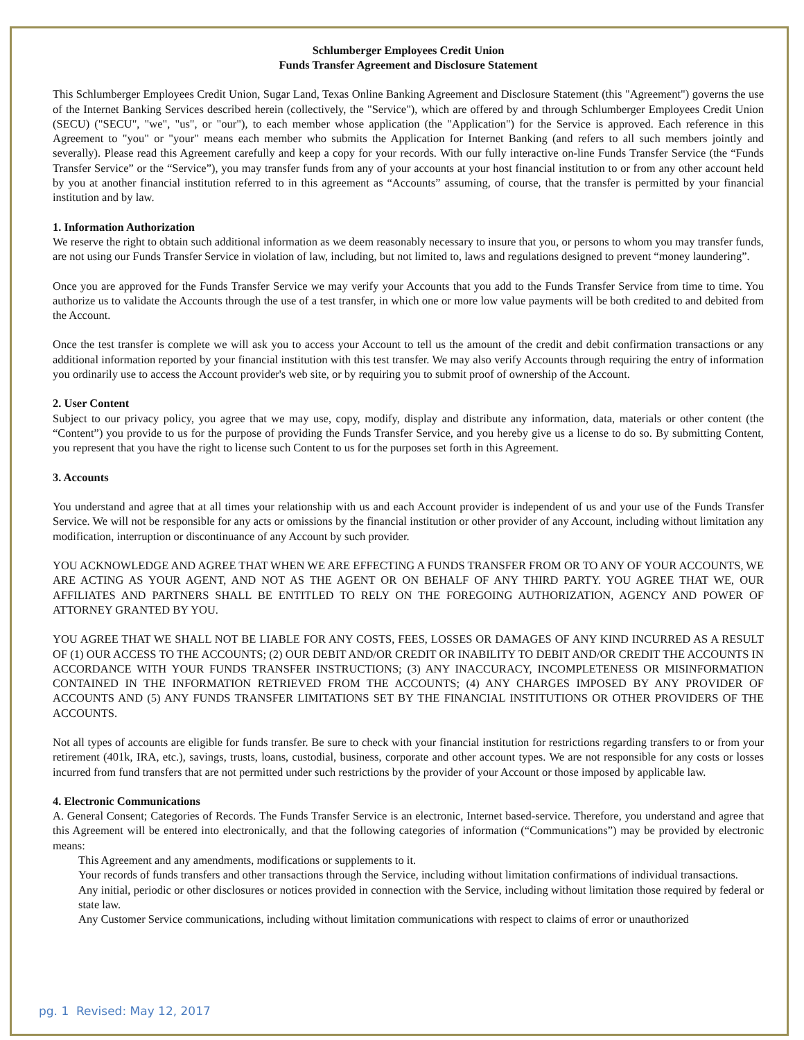Schlumberger Employees Credit Union
Funds Transfer Agreement and Disclosure Statement
This Schlumberger Employees Credit Union, Sugar Land, Texas Online Banking Agreement and Disclosure Statement (this "Agreement") governs the use of the Internet Banking Services described herein (collectively, the "Service"), which are offered by and through Schlumberger Employees Credit Union (SECU) ("SECU", "we", "us", or "our"), to each member whose application (the "Application") for the Service is approved. Each reference in this Agreement to "you" or "your" means each member who submits the Application for Internet Banking (and refers to all such members jointly and severally). Please read this Agreement carefully and keep a copy for your records. With our fully interactive on-line Funds Transfer Service (the “Funds Transfer Service” or the “Service”), you may transfer funds from any of your accounts at your host financial institution to or from any other account held by you at another financial institution referred to in this agreement as “Accounts” assuming, of course, that the transfer is permitted by your financial institution and by law.
1. Information Authorization
We reserve the right to obtain such additional information as we deem reasonably necessary to insure that you, or persons to whom you may transfer funds, are not using our Funds Transfer Service in violation of law, including, but not limited to, laws and regulations designed to prevent “money laundering”.
Once you are approved for the Funds Transfer Service we may verify your Accounts that you add to the Funds Transfer Service from time to time. You authorize us to validate the Accounts through the use of a test transfer, in which one or more low value payments will be both credited to and debited from the Account.
Once the test transfer is complete we will ask you to access your Account to tell us the amount of the credit and debit confirmation transactions or any additional information reported by your financial institution with this test transfer. We may also verify Accounts through requiring the entry of information you ordinarily use to access the Account provider's web site, or by requiring you to submit proof of ownership of the Account.
2. User Content
Subject to our privacy policy, you agree that we may use, copy, modify, display and distribute any information, data, materials or other content (the “Content”) you provide to us for the purpose of providing the Funds Transfer Service, and you hereby give us a license to do so. By submitting Content, you represent that you have the right to license such Content to us for the purposes set forth in this Agreement.
3. Accounts
You understand and agree that at all times your relationship with us and each Account provider is independent of us and your use of the Funds Transfer Service. We will not be responsible for any acts or omissions by the financial institution or other provider of any Account, including without limitation any modification, interruption or discontinuance of any Account by such provider.
YOU ACKNOWLEDGE AND AGREE THAT WHEN WE ARE EFFECTING A FUNDS TRANSFER FROM OR TO ANY OF YOUR ACCOUNTS, WE ARE ACTING AS YOUR AGENT, AND NOT AS THE AGENT OR ON BEHALF OF ANY THIRD PARTY. YOU AGREE THAT WE, OUR AFFILIATES AND PARTNERS SHALL BE ENTITLED TO RELY ON THE FOREGOING AUTHORIZATION, AGENCY AND POWER OF ATTORNEY GRANTED BY YOU.
YOU AGREE THAT WE SHALL NOT BE LIABLE FOR ANY COSTS, FEES, LOSSES OR DAMAGES OF ANY KIND INCURRED AS A RESULT OF (1) OUR ACCESS TO THE ACCOUNTS; (2) OUR DEBIT AND/OR CREDIT OR INABILITY TO DEBIT AND/OR CREDIT THE ACCOUNTS IN ACCORDANCE WITH YOUR FUNDS TRANSFER INSTRUCTIONS; (3) ANY INACCURACY, INCOMPLETENESS OR MISINFORMATION CONTAINED IN THE INFORMATION RETRIEVED FROM THE ACCOUNTS; (4) ANY CHARGES IMPOSED BY ANY PROVIDER OF ACCOUNTS AND (5) ANY FUNDS TRANSFER LIMITATIONS SET BY THE FINANCIAL INSTITUTIONS OR OTHER PROVIDERS OF THE ACCOUNTS.
Not all types of accounts are eligible for funds transfer. Be sure to check with your financial institution for restrictions regarding transfers to or from your retirement (401k, IRA, etc.), savings, trusts, loans, custodial, business, corporate and other account types. We are not responsible for any costs or losses incurred from fund transfers that are not permitted under such restrictions by the provider of your Account or those imposed by applicable law.
4. Electronic Communications
A. General Consent; Categories of Records. The Funds Transfer Service is an electronic, Internet based-service. Therefore, you understand and agree that this Agreement will be entered into electronically, and that the following categories of information (“Communications”) may be provided by electronic means:
This Agreement and any amendments, modifications or supplements to it.
Your records of funds transfers and other transactions through the Service, including without limitation confirmations of individual transactions.
Any initial, periodic or other disclosures or notices provided in connection with the Service, including without limitation those required by federal or state law.
Any Customer Service communications, including without limitation communications with respect to claims of error or unauthorized
pg. 1 Revised: May 12, 2017